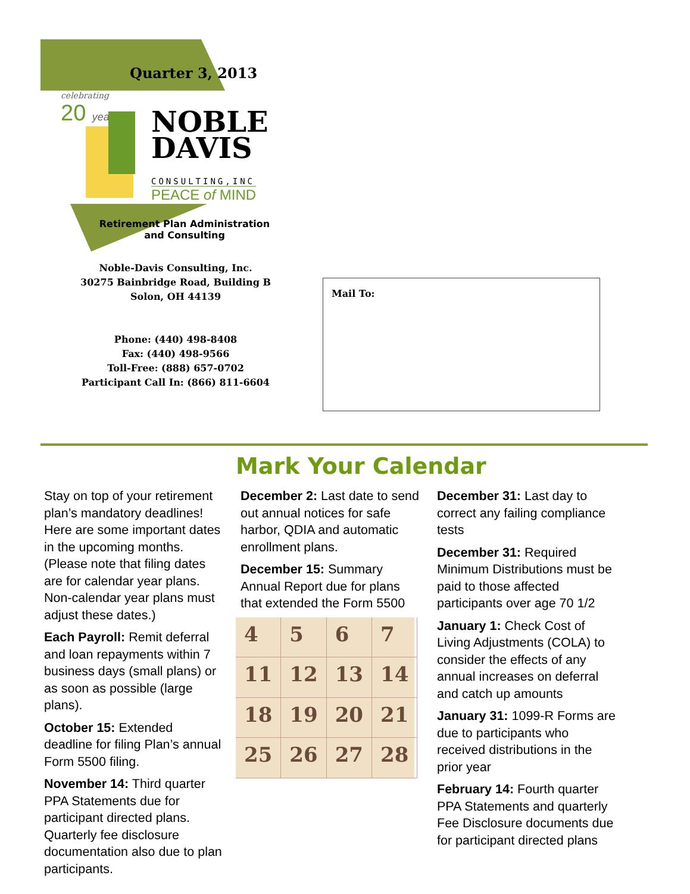Quarter 3, 2013
celebrating
20 years
NOBLE
DAVIS
CONSULTING,INC
PEACE of MIND
Retirement Plan Administration
and Consulting
Noble-Davis Consulting, Inc.
30275 Bainbridge Road, Building B
Solon, OH 44139
Phone: (440) 498-8408
Fax: (440) 498-9566
Toll-Free: (888) 657-0702
Participant Call In: (866) 811-6604
Mail To:
Mark Your Calendar
Stay on top of your retirement plan’s mandatory deadlines! Here are some important dates in the upcoming months. (Please note that filing dates are for calendar year plans. Non-calendar year plans must adjust these dates.)
Each Payroll: Remit deferral and loan repayments within 7 business days (small plans) or as soon as possible (large plans).
October 15: Extended deadline for filing Plan’s annual Form 5500 filing.
November 14: Third quarter PPA Statements due for participant directed plans. Quarterly fee disclosure documentation also due to plan participants.
December 2: Last date to send out annual notices for safe harbor, QDIA and automatic enrollment plans.
December 15: Summary Annual Report due for plans that extended the Form 5500
4567 11 12 13 14 18 19 20 21 25 26 27 28
December 31: Last day to correct any failing compliance tests
December 31: Required Minimum Distributions must be paid to those affected participants over age 70 1/2
January 1: Check Cost of Living Adjustments (COLA) to consider the effects of any annual increases on deferral and catch up amounts
January 31: 1099-R Forms are due to participants who received distributions in the prior year
February 14: Fourth quarter PPA Statements and quarterly Fee Disclosure documents due for participant directed plans